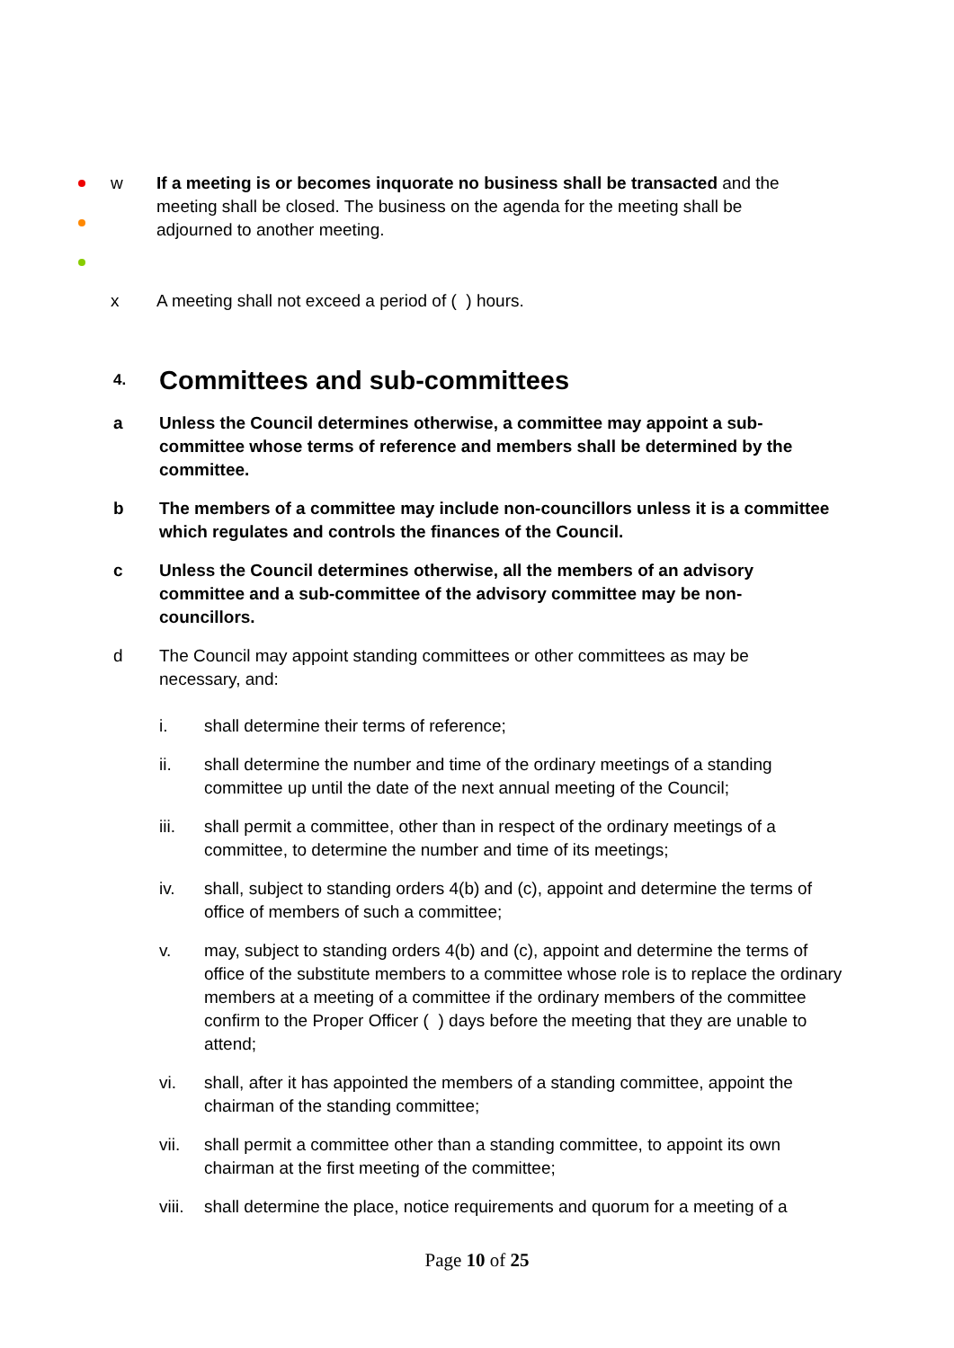w If a meeting is or becomes inquorate no business shall be transacted and the meeting shall be closed. The business on the agenda for the meeting shall be adjourned to another meeting.
x A meeting shall not exceed a period of ( ) hours.
4.
Committees and sub-committees
a Unless the Council determines otherwise, a committee may appoint a sub-committee whose terms of reference and members shall be determined by the committee.
b The members of a committee may include non-councillors unless it is a committee which regulates and controls the finances of the Council.
c Unless the Council determines otherwise, all the members of an advisory committee and a sub-committee of the advisory committee may be non-councillors.
d The Council may appoint standing committees or other committees as may be necessary, and:
i. shall determine their terms of reference;
ii. shall determine the number and time of the ordinary meetings of a standing committee up until the date of the next annual meeting of the Council;
iii. shall permit a committee, other than in respect of the ordinary meetings of a committee, to determine the number and time of its meetings;
iv. shall, subject to standing orders 4(b) and (c), appoint and determine the terms of office of members of such a committee;
v. may, subject to standing orders 4(b) and (c), appoint and determine the terms of office of the substitute members to a committee whose role is to replace the ordinary members at a meeting of a committee if the ordinary members of the committee confirm to the Proper Officer ( ) days before the meeting that they are unable to attend;
vi. shall, after it has appointed the members of a standing committee, appoint the chairman of the standing committee;
vii. shall permit a committee other than a standing committee, to appoint its own chairman at the first meeting of the committee;
viii.
shall determine the place, notice requirements and quorum for a meeting of a
Page 10 of 25